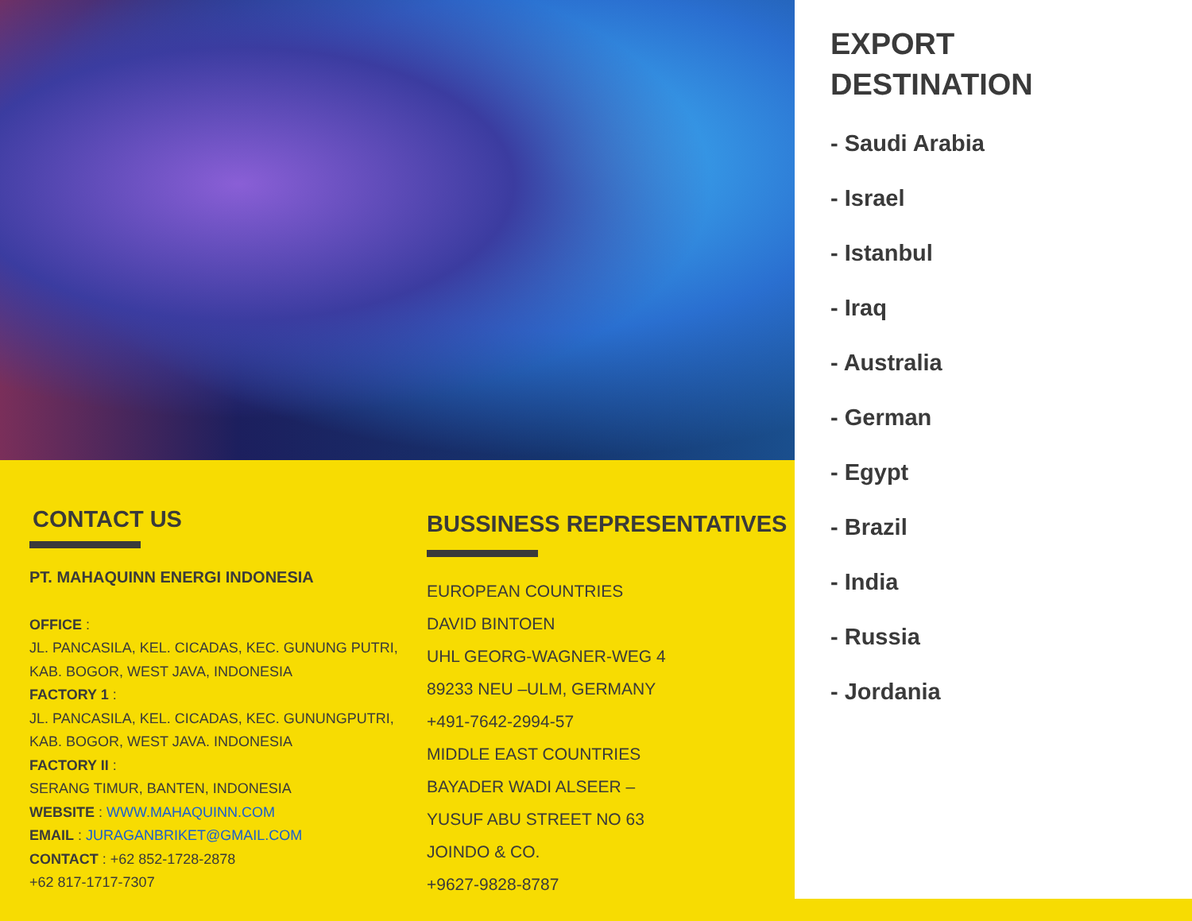CONTACT US
PT. MAHAQUINN ENERGI INDONESIA
OFFICE :
JL. PANCASILA, KEL. CICADAS, KEC. GUNUNG PUTRI, KAB. BOGOR, WEST JAVA, INDONESIA
FACTORY 1 :
JL. PANCASILA, KEL. CICADAS, KEC. GUNUNGPUTRI, KAB. BOGOR, WEST JAVA. INDONESIA
FACTORY II :
SERANG TIMUR, BANTEN, INDONESIA
WEBSITE : WWW.MAHAQUINN.COM
EMAIL : JURAGANBRIKET@GMAIL.COM
CONTACT : +62 852-1728-2878
+62 817-1717-7307
BUSSINESS REPRESENTATIVES
EUROPEAN COUNTRIES
DAVID BINTOEN
UHL GEORG-WAGNER-WEG 4
89233 NEU –ULM, GERMANY
+491-7642-2994-57
MIDDLE EAST COUNTRIES
BAYADER WADI ALSEER –
YUSUF ABU STREET NO 63
JOINDO & CO.
+9627-9828-8787
EXPORT
DESTINATION
- Saudi Arabia
- Israel
- Istanbul
- Iraq
- Australia
- German
- Egypt
- Brazil
- India
- Russia
- Jordania